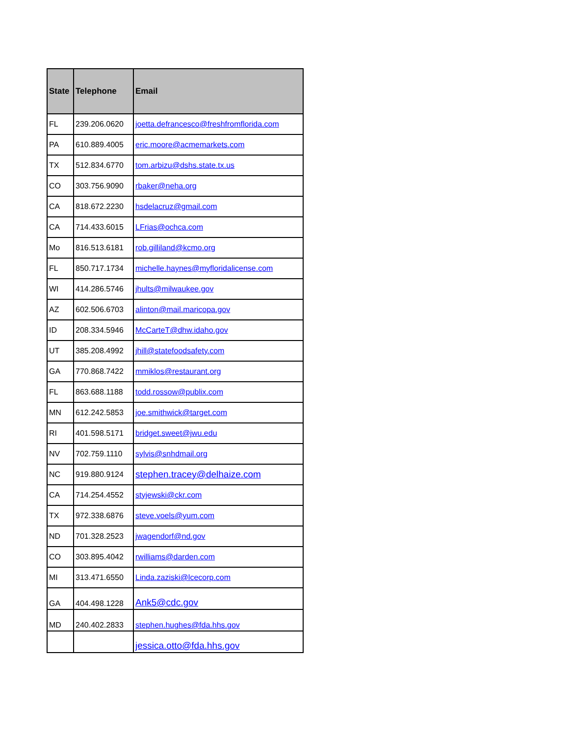| State | Telephone | Email |
| --- | --- | --- |
| FL | 239.206.0620 | joetta.defrancesco@freshfromflorida.com |
| PA | 610.889.4005 | eric.moore@acmemarkets.com |
| TX | 512.834.6770 | tom.arbizu@dshs.state.tx.us |
| CO | 303.756.9090 | rbaker@neha.org |
| CA | 818.672.2230 | hsdelacruz@gmail.com |
| CA | 714.433.6015 | LFrias@ochca.com |
| Mo | 816.513.6181 | rob.gilliland@kcmo.org |
| FL | 850.717.1734 | michelle.haynes@myfloridalicense.com |
| WI | 414.286.5746 | jhults@milwaukee.gov |
| AZ | 602.506.6703 | alinton@mail.maricopa.gov |
| ID | 208.334.5946 | McCarteT@dhw.idaho.gov |
| UT | 385.208.4992 | jhill@statefoodsafety.com |
| GA | 770.868.7422 | mmiklos@restaurant.org |
| FL | 863.688.1188 | todd.rossow@publix.com |
| MN | 612.242.5853 | joe.smithwick@target.com |
| RI | 401.598.5171 | bridget.sweet@jwu.edu |
| NV | 702.759.1110 | sylvis@snhdmail.org |
| NC | 919.880.9124 | stephen.tracey@delhaize.com |
| CA | 714.254.4552 | styjewski@ckr.com |
| TX | 972.338.6876 | steve.voels@yum.com |
| ND | 701.328.2523 | jwagendorf@nd.gov |
| CO | 303.895.4042 | rwilliams@darden.com |
| MI | 313.471.6550 | Linda.zaziski@lcecorp.com |
| GA | 404.498.1228 | Ank5@cdc.gov |
| MD | 240.402.2833 | stephen.hughes@fda.hhs.gov |
| | | jessica.otto@fda.hhs.gov |